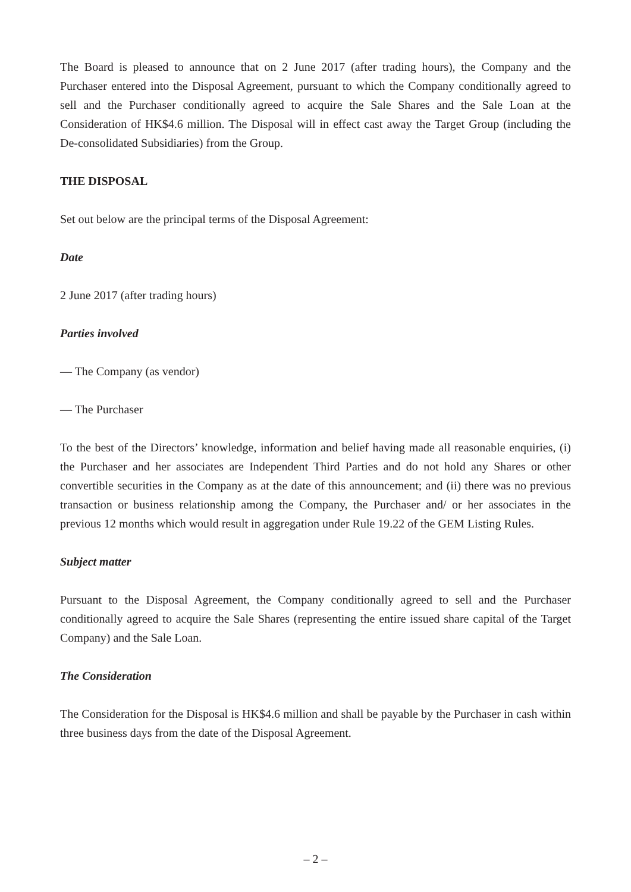The Board is pleased to announce that on 2 June 2017 (after trading hours), the Company and the Purchaser entered into the Disposal Agreement, pursuant to which the Company conditionally agreed to sell and the Purchaser conditionally agreed to acquire the Sale Shares and the Sale Loan at the Consideration of HK$4.6 million. The Disposal will in effect cast away the Target Group (including the De-consolidated Subsidiaries) from the Group.
THE DISPOSAL
Set out below are the principal terms of the Disposal Agreement:
Date
2 June 2017 (after trading hours)
Parties involved
— The Company (as vendor)
— The Purchaser
To the best of the Directors’ knowledge, information and belief having made all reasonable enquiries, (i) the Purchaser and her associates are Independent Third Parties and do not hold any Shares or other convertible securities in the Company as at the date of this announcement; and (ii) there was no previous transaction or business relationship among the Company, the Purchaser and/ or her associates in the previous 12 months which would result in aggregation under Rule 19.22 of the GEM Listing Rules.
Subject matter
Pursuant to the Disposal Agreement, the Company conditionally agreed to sell and the Purchaser conditionally agreed to acquire the Sale Shares (representing the entire issued share capital of the Target Company) and the Sale Loan.
The Consideration
The Consideration for the Disposal is HK$4.6 million and shall be payable by the Purchaser in cash within three business days from the date of the Disposal Agreement.
– 2 –